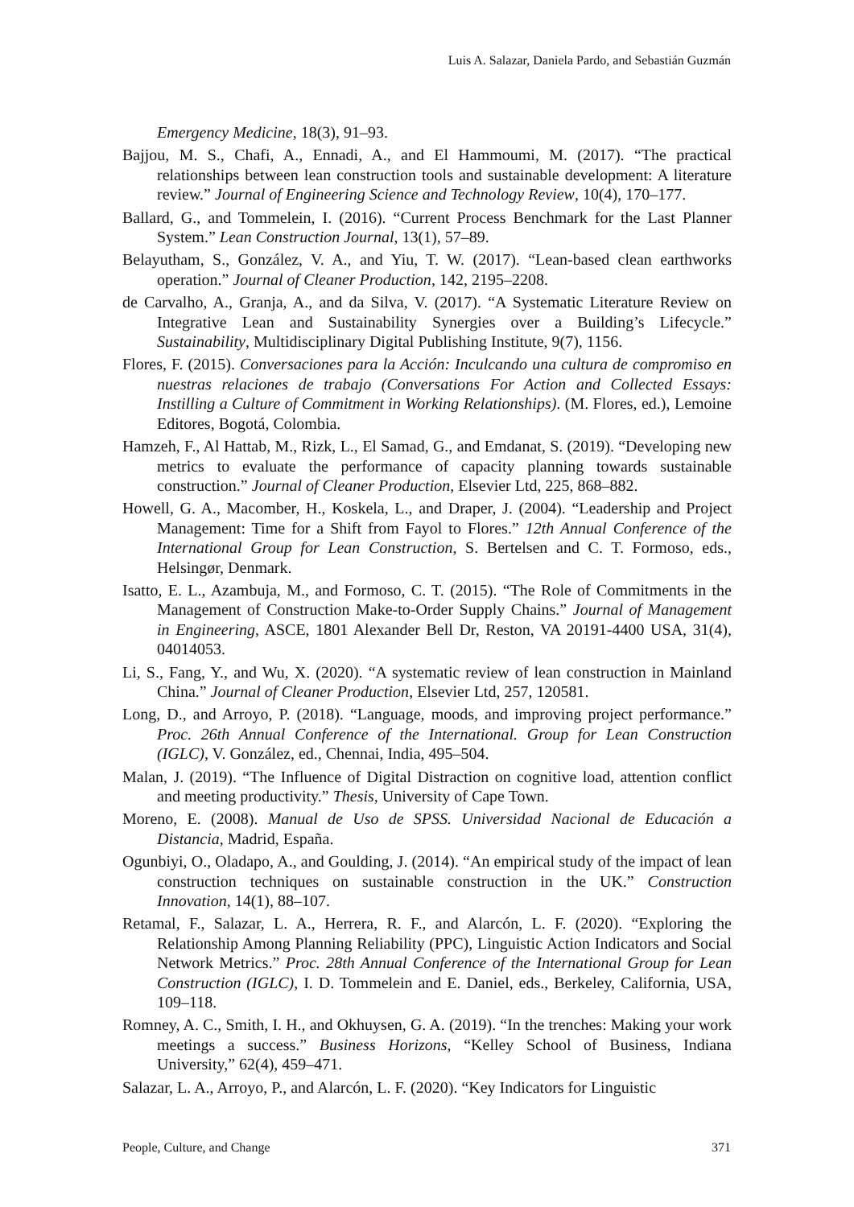Luis A. Salazar, Daniela Pardo, and Sebastián Guzmán
Emergency Medicine, 18(3), 91–93.
Bajjou, M. S., Chafi, A., Ennadi, A., and El Hammoumi, M. (2017). “The practical relationships between lean construction tools and sustainable development: A literature review.” Journal of Engineering Science and Technology Review, 10(4), 170–177.
Ballard, G., and Tommelein, I. (2016). “Current Process Benchmark for the Last Planner System.” Lean Construction Journal, 13(1), 57–89.
Belayutham, S., González, V. A., and Yiu, T. W. (2017). “Lean-based clean earthworks operation.” Journal of Cleaner Production, 142, 2195–2208.
de Carvalho, A., Granja, A., and da Silva, V. (2017). “A Systematic Literature Review on Integrative Lean and Sustainability Synergies over a Building’s Lifecycle.” Sustainability, Multidisciplinary Digital Publishing Institute, 9(7), 1156.
Flores, F. (2015). Conversaciones para la Acción: Inculcando una cultura de compromiso en nuestras relaciones de trabajo (Conversations For Action and Collected Essays: Instilling a Culture of Commitment in Working Relationships). (M. Flores, ed.), Lemoine Editores, Bogotá, Colombia.
Hamzeh, F., Al Hattab, M., Rizk, L., El Samad, G., and Emdanat, S. (2019). “Developing new metrics to evaluate the performance of capacity planning towards sustainable construction.” Journal of Cleaner Production, Elsevier Ltd, 225, 868–882.
Howell, G. A., Macomber, H., Koskela, L., and Draper, J. (2004). “Leadership and Project Management: Time for a Shift from Fayol to Flores.” 12th Annual Conference of the International Group for Lean Construction, S. Bertelsen and C. T. Formoso, eds., Helsingør, Denmark.
Isatto, E. L., Azambuja, M., and Formoso, C. T. (2015). “The Role of Commitments in the Management of Construction Make-to-Order Supply Chains.” Journal of Management in Engineering, ASCE, 1801 Alexander Bell Dr, Reston, VA 20191-4400 USA, 31(4), 04014053.
Li, S., Fang, Y., and Wu, X. (2020). “A systematic review of lean construction in Mainland China.” Journal of Cleaner Production, Elsevier Ltd, 257, 120581.
Long, D., and Arroyo, P. (2018). “Language, moods, and improving project performance.” Proc. 26th Annual Conference of the International. Group for Lean Construction (IGLC), V. González, ed., Chennai, India, 495–504.
Malan, J. (2019). “The Influence of Digital Distraction on cognitive load, attention conflict and meeting productivity.” Thesis, University of Cape Town.
Moreno, E. (2008). Manual de Uso de SPSS. Universidad Nacional de Educación a Distancia, Madrid, España.
Ogunbiyi, O., Oladapo, A., and Goulding, J. (2014). “An empirical study of the impact of lean construction techniques on sustainable construction in the UK.” Construction Innovation, 14(1), 88–107.
Retamal, F., Salazar, L. A., Herrera, R. F., and Alarcón, L. F. (2020). “Exploring the Relationship Among Planning Reliability (PPC), Linguistic Action Indicators and Social Network Metrics.” Proc. 28th Annual Conference of the International Group for Lean Construction (IGLC), I. D. Tommelein and E. Daniel, eds., Berkeley, California, USA, 109–118.
Romney, A. C., Smith, I. H., and Okhuysen, G. A. (2019). “In the trenches: Making your work meetings a success.” Business Horizons, “Kelley School of Business, Indiana University,” 62(4), 459–471.
Salazar, L. A., Arroyo, P., and Alarcón, L. F. (2020). “Key Indicators for Linguistic
People, Culture, and Change 371